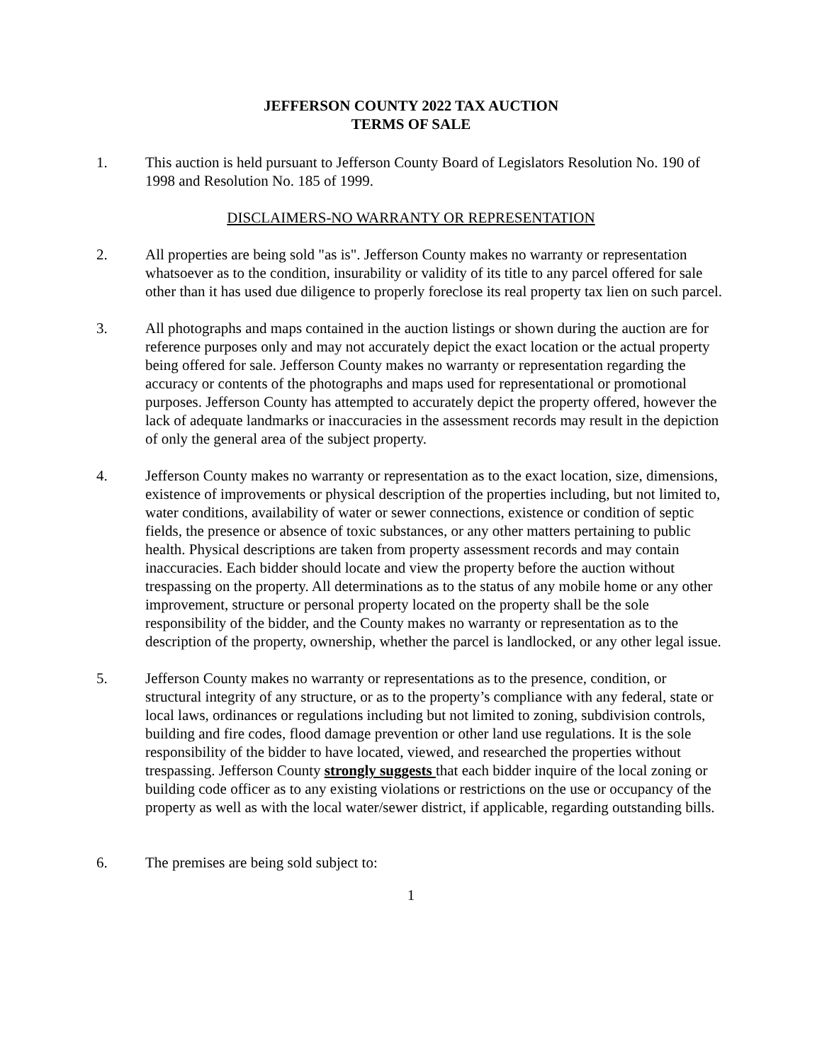JEFFERSON COUNTY 2022 TAX AUCTION
TERMS OF SALE
1. This auction is held pursuant to Jefferson County Board of Legislators Resolution No. 190 of 1998 and Resolution No. 185 of 1999.
DISCLAIMERS-NO WARRANTY OR REPRESENTATION
2. All properties are being sold "as is". Jefferson County makes no warranty or representation whatsoever as to the condition, insurability or validity of its title to any parcel offered for sale other than it has used due diligence to properly foreclose its real property tax lien on such parcel.
3. All photographs and maps contained in the auction listings or shown during the auction are for reference purposes only and may not accurately depict the exact location or the actual property being offered for sale. Jefferson County makes no warranty or representation regarding the accuracy or contents of the photographs and maps used for representational or promotional purposes. Jefferson County has attempted to accurately depict the property offered, however the lack of adequate landmarks or inaccuracies in the assessment records may result in the depiction of only the general area of the subject property.
4. Jefferson County makes no warranty or representation as to the exact location, size, dimensions, existence of improvements or physical description of the properties including, but not limited to, water conditions, availability of water or sewer connections, existence or condition of septic fields, the presence or absence of toxic substances, or any other matters pertaining to public health. Physical descriptions are taken from property assessment records and may contain inaccuracies. Each bidder should locate and view the property before the auction without trespassing on the property. All determinations as to the status of any mobile home or any other improvement, structure or personal property located on the property shall be the sole responsibility of the bidder, and the County makes no warranty or representation as to the description of the property, ownership, whether the parcel is landlocked, or any other legal issue.
5. Jefferson County makes no warranty or representations as to the presence, condition, or structural integrity of any structure, or as to the property’s compliance with any federal, state or local laws, ordinances or regulations including but not limited to zoning, subdivision controls, building and fire codes, flood damage prevention or other land use regulations. It is the sole responsibility of the bidder to have located, viewed, and researched the properties without trespassing. Jefferson County strongly suggests that each bidder inquire of the local zoning or building code officer as to any existing violations or restrictions on the use or occupancy of the property as well as with the local water/sewer district, if applicable, regarding outstanding bills.
6. The premises are being sold subject to:
1